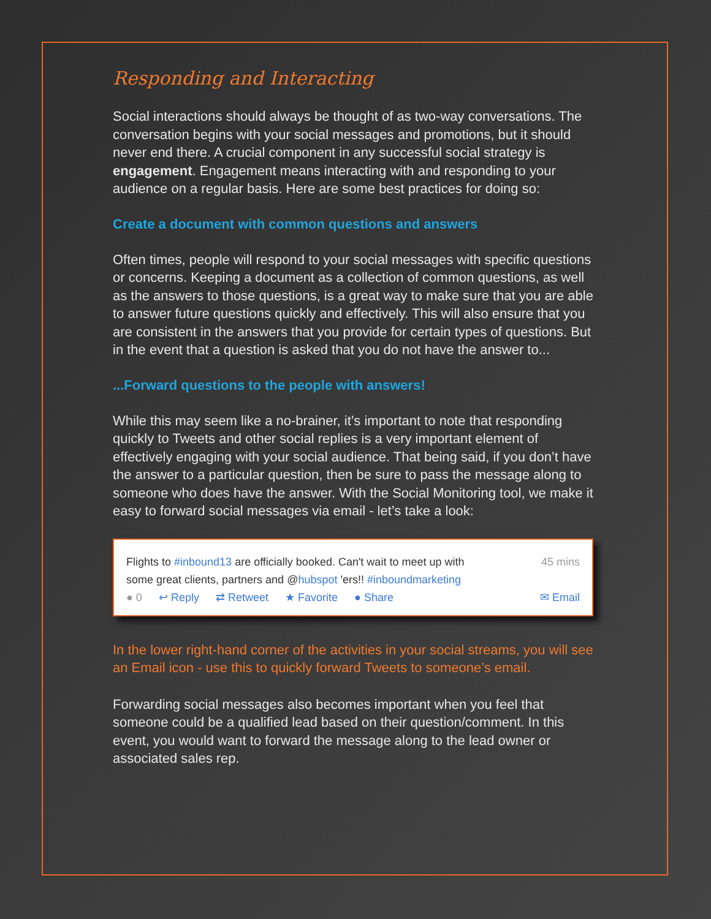Responding and Interacting
Social interactions should always be thought of as two-way conversations. The conversation begins with your social messages and promotions, but it should never end there. A crucial component in any successful social strategy is engagement. Engagement means interacting with and responding to your audience on a regular basis. Here are some best practices for doing so:
Create a document with common questions and answers
Often times, people will respond to your social messages with specific questions or concerns. Keeping a document as a collection of common questions, as well as the answers to those questions, is a great way to make sure that you are able to answer future questions quickly and effectively. This will also ensure that you are consistent in the answers that you provide for certain types of questions. But in the event that a question is asked that you do not have the answer to...
...Forward questions to the people with answers!
While this may seem like a no-brainer, it’s important to note that responding quickly to Tweets and other social replies is a very important element of effectively engaging with your social audience. That being said, if you don’t have the answer to a particular question, then be sure to pass the message along to someone who does have the answer. With the Social Monitoring tool, we make it easy to forward social messages via email - let’s take a look:
Flights to #inbound13 are officially booked. Can't wait to meet up with
some great clients, partners and @hubspot 'ers!! #inboundmarketing
45 mins
● 0 ↩ Reply ⇄ Retweet ★ Favorite ● Share
✉ Email
In the lower right-hand corner of the activities in your social streams, you will see an Email icon - use this to quickly forward Tweets to someone’s email.
Forwarding social messages also becomes important when you feel that someone could be a qualified lead based on their question/comment. In this event, you would want to forward the message along to the lead owner or associated sales rep.